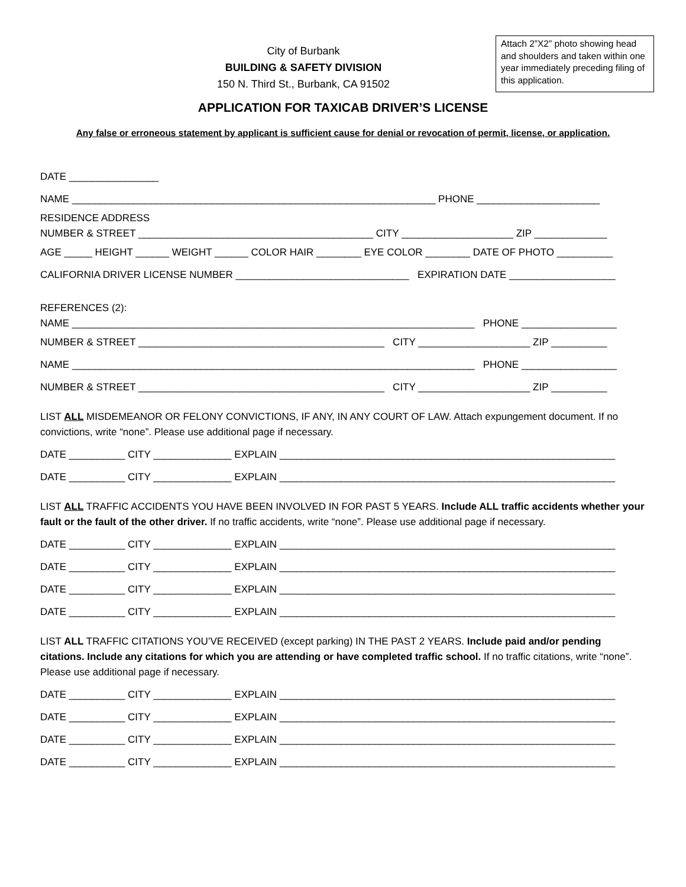City of Burbank
BUILDING & SAFETY DIVISION
150 N. Third St., Burbank, CA 91502
Attach 2”X2” photo showing head and shoulders and taken within one year immediately preceding filing of this application.
APPLICATION FOR TAXICAB DRIVER’S LICENSE
Any false or erroneous statement by applicant is sufficient cause for denial or revocation of permit, license, or application.
DATE ________________
NAME _________________________________________________________________ PHONE ______________________
RESIDENCE ADDRESS
NUMBER & STREET __________________________________________ CITY ____________________ ZIP _____________
AGE _____ HEIGHT ______ WEIGHT ______ COLOR HAIR ________ EYE COLOR ________ DATE OF PHOTO __________
CALIFORNIA DRIVER LICENSE NUMBER _______________________________ EXPIRATION DATE ___________________
REFERENCES (2):
NAME ________________________________________________________________________ PHONE _________________
NUMBER & STREET ____________________________________________ CITY ____________________ ZIP __________
NAME ________________________________________________________________________ PHONE _________________
NUMBER & STREET ____________________________________________ CITY ____________________ ZIP __________
LIST ALL MISDEMEANOR OR FELONY CONVICTIONS, IF ANY, IN ANY COURT OF LAW. Attach expungement document. If no convictions, write “none”. Please use additional page if necessary.
DATE __________ CITY ______________ EXPLAIN ____________________________________________________________
DATE __________ CITY ______________ EXPLAIN ____________________________________________________________
LIST ALL TRAFFIC ACCIDENTS YOU HAVE BEEN INVOLVED IN FOR PAST 5 YEARS. Include ALL traffic accidents whether your fault or the fault of the other driver. If no traffic accidents, write “none”. Please use additional page if necessary.
DATE __________ CITY ______________ EXPLAIN ____________________________________________________________
DATE __________ CITY ______________ EXPLAIN ____________________________________________________________
DATE __________ CITY ______________ EXPLAIN ____________________________________________________________
DATE __________ CITY ______________ EXPLAIN ____________________________________________________________
LIST ALL TRAFFIC CITATIONS YOU’VE RECEIVED (except parking) IN THE PAST 2 YEARS. Include paid and/or pending citations. Include any citations for which you are attending or have completed traffic school. If no traffic citations, write “none”. Please use additional page if necessary.
DATE __________ CITY ______________ EXPLAIN ____________________________________________________________
DATE __________ CITY ______________ EXPLAIN ____________________________________________________________
DATE __________ CITY ______________ EXPLAIN ____________________________________________________________
DATE __________ CITY ______________ EXPLAIN ____________________________________________________________